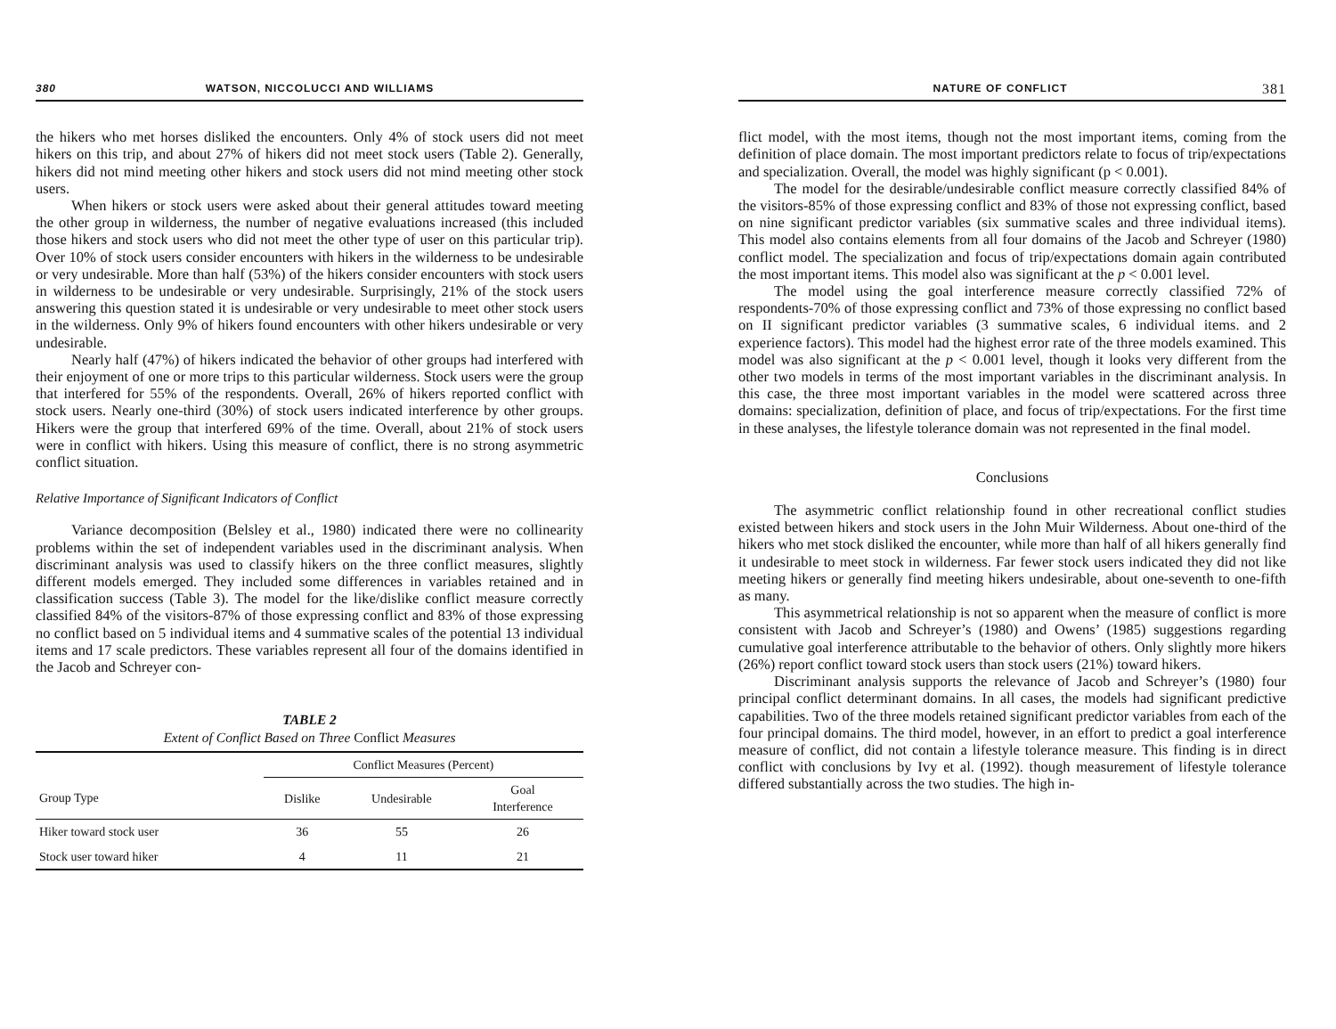380 WATSON, NICCOLUCCI AND WILLIAMS
the hikers who met horses disliked the encounters. Only 4% of stock users did not meet hikers on this trip, and about 27% of hikers did not meet stock users (Table 2). Generally, hikers did not mind meeting other hikers and stock users did not mind meeting other stock users.
When hikers or stock users were asked about their general attitudes toward meeting the other group in wilderness, the number of negative evaluations increased (this included those hikers and stock users who did not meet the other type of user on this particular trip). Over 10% of stock users consider encounters with hikers in the wilderness to be undesirable or very undesirable. More than half (53%) of the hikers consider encounters with stock users in wilderness to be undesirable or very undesirable. Surprisingly, 21% of the stock users answering this question stated it is undesirable or very undesirable to meet other stock users in the wilderness. Only 9% of hikers found encounters with other hikers undesirable or very undesirable.
Nearly half (47%) of hikers indicated the behavior of other groups had interfered with their enjoyment of one or more trips to this particular wilderness. Stock users were the group that interfered for 55% of the respondents. Overall, 26% of hikers reported conflict with stock users. Nearly one-third (30%) of stock users indicated interference by other groups. Hikers were the group that interfered 69% of the time. Overall, about 21% of stock users were in conflict with hikers. Using this measure of conflict, there is no strong asymmetric conflict situation.
Relative Importance of Significant Indicators of Conflict
Variance decomposition (Belsley et al., 1980) indicated there were no collinearity problems within the set of independent variables used in the discriminant analysis. When discriminant analysis was used to classify hikers on the three conflict measures, slightly different models emerged. They included some differences in variables retained and in classification success (Table 3). The model for the like/dislike conflict measure correctly classified 84% of the visitors-87% of those expressing conflict and 83% of those expressing no conflict based on 5 individual items and 4 summative scales of the potential 13 individual items and 17 scale predictors. These variables represent all four of the domains identified in the Jacob and Schreyer con-
TABLE 2
Extent of Conflict Based on Three Conflict Measures
| | Conflict Measures (Percent) | | |
| --- | --- | --- | --- |
| Group Type | Dislike | Undesirable | Goal Interference |
| Hiker toward stock user | 36 | 55 | 26 |
| Stock user toward hiker | 4 | 11 | 21 |
NATURE OF CONFLICT 381
flict model, with the most items, though not the most important items, coming from the definition of place domain. The most important predictors relate to focus of trip/expectations and specialization. Overall, the model was highly significant (p < 0.001).
The model for the desirable/undesirable conflict measure correctly classified 84% of the visitors-85% of those expressing conflict and 83% of those not expressing conflict, based on nine significant predictor variables (six summative scales and three individual items). This model also contains elements from all four domains of the Jacob and Schreyer (1980) conflict model. The specialization and focus of trip/expectations domain again contributed the most important items. This model also was significant at the p < 0.001 level.
The model using the goal interference measure correctly classified 72% of respondents-70% of those expressing conflict and 73% of those expressing no conflict based on II significant predictor variables (3 summative scales, 6 individual items. and 2 experience factors). This model had the highest error rate of the three models examined. This model was also significant at the p < 0.001 level, though it looks very different from the other two models in terms of the most important variables in the discriminant analysis. In this case, the three most important variables in the model were scattered across three domains: specialization, definition of place, and focus of trip/expectations. For the first time in these analyses, the lifestyle tolerance domain was not represented in the final model.
Conclusions
The asymmetric conflict relationship found in other recreational conflict studies existed between hikers and stock users in the John Muir Wilderness. About one-third of the hikers who met stock disliked the encounter, while more than half of all hikers generally find it undesirable to meet stock in wilderness. Far fewer stock users indicated they did not like meeting hikers or generally find meeting hikers undesirable, about one-seventh to one-fifth as many.
This asymmetrical relationship is not so apparent when the measure of conflict is more consistent with Jacob and Schreyer’s (1980) and Owens’ (1985) suggestions regarding cumulative goal interference attributable to the behavior of others. Only slightly more hikers (26%) report conflict toward stock users than stock users (21%) toward hikers.
Discriminant analysis supports the relevance of Jacob and Schreyer’s (1980) four principal conflict determinant domains. In all cases, the models had significant predictive capabilities. Two of the three models retained significant predictor variables from each of the four principal domains. The third model, however, in an effort to predict a goal interference measure of conflict, did not contain a lifestyle tolerance measure. This finding is in direct conflict with conclusions by Ivy et al. (1992). though measurement of lifestyle tolerance differed substantially across the two studies. The high in-